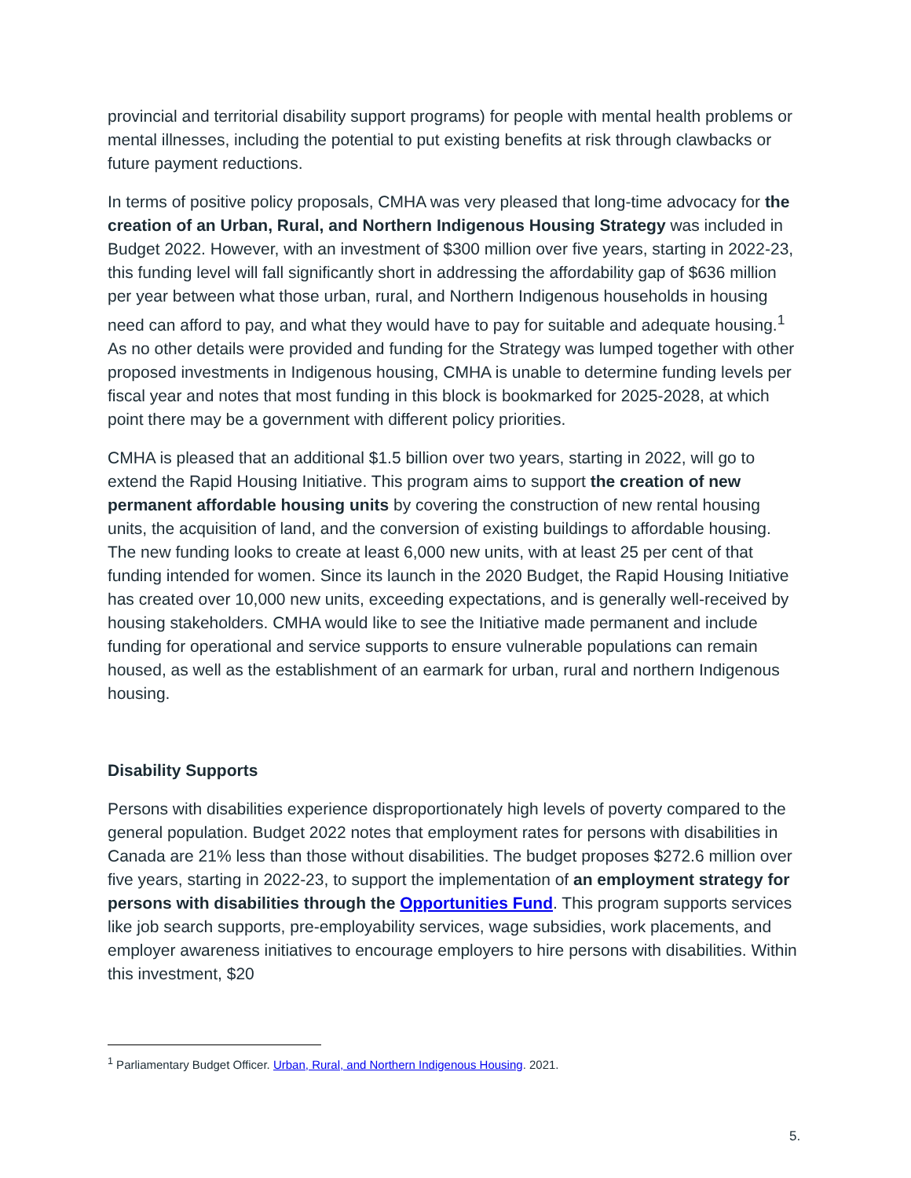provincial and territorial disability support programs) for people with mental health problems or mental illnesses, including the potential to put existing benefits at risk through clawbacks or future payment reductions.
In terms of positive policy proposals, CMHA was very pleased that long-time advocacy for the creation of an Urban, Rural, and Northern Indigenous Housing Strategy was included in Budget 2022. However, with an investment of $300 million over five years, starting in 2022-23, this funding level will fall significantly short in addressing the affordability gap of $636 million per year between what those urban, rural, and Northern Indigenous households in housing need can afford to pay, and what they would have to pay for suitable and adequate housing.<sup>1</sup> As no other details were provided and funding for the Strategy was lumped together with other proposed investments in Indigenous housing, CMHA is unable to determine funding levels per fiscal year and notes that most funding in this block is bookmarked for 2025-2028, at which point there may be a government with different policy priorities.
CMHA is pleased that an additional $1.5 billion over two years, starting in 2022, will go to extend the Rapid Housing Initiative. This program aims to support the creation of new permanent affordable housing units by covering the construction of new rental housing units, the acquisition of land, and the conversion of existing buildings to affordable housing. The new funding looks to create at least 6,000 new units, with at least 25 per cent of that funding intended for women. Since its launch in the 2020 Budget, the Rapid Housing Initiative has created over 10,000 new units, exceeding expectations, and is generally well-received by housing stakeholders. CMHA would like to see the Initiative made permanent and include funding for operational and service supports to ensure vulnerable populations can remain housed, as well as the establishment of an earmark for urban, rural and northern Indigenous housing.
Disability Supports
Persons with disabilities experience disproportionately high levels of poverty compared to the general population. Budget 2022 notes that employment rates for persons with disabilities in Canada are 21% less than those without disabilities. The budget proposes $272.6 million over five years, starting in 2022-23, to support the implementation of an employment strategy for persons with disabilities through the Opportunities Fund. This program supports services like job search supports, pre-employability services, wage subsidies, work placements, and employer awareness initiatives to encourage employers to hire persons with disabilities. Within this investment, $20
<sup>1</sup> Parliamentary Budget Officer. Urban, Rural, and Northern Indigenous Housing. 2021.
5.